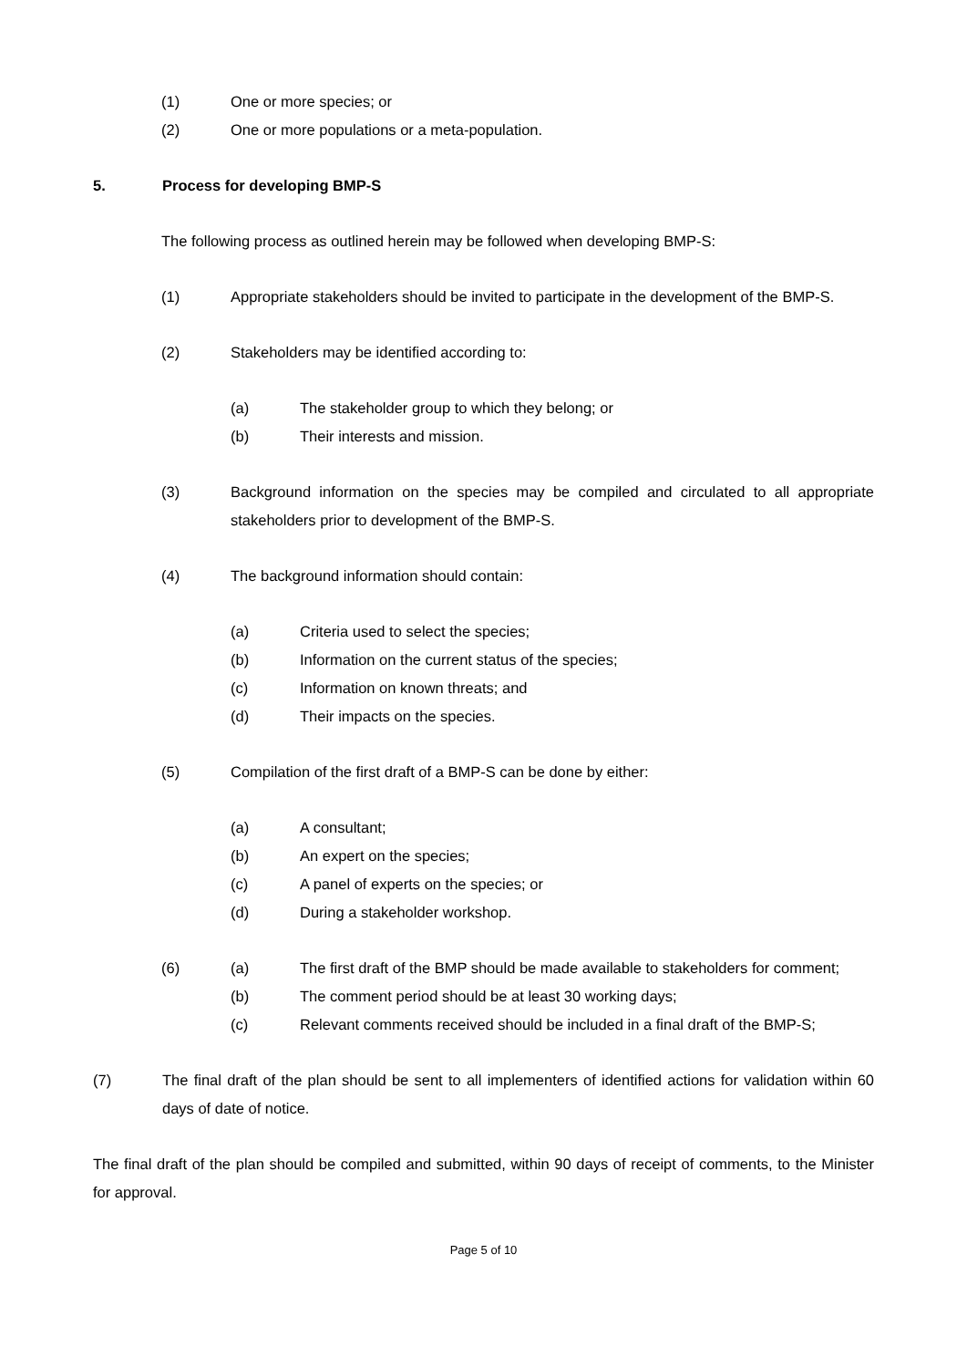(1) One or more species; or
(2) One or more populations or a meta-population.
5. Process for developing BMP-S
The following process as outlined herein may be followed when developing BMP-S:
(1) Appropriate stakeholders should be invited to participate in the development of the BMP-S.
(2) Stakeholders may be identified according to:
(a) The stakeholder group to which they belong; or
(b) Their interests and mission.
(3) Background information on the species may be compiled and circulated to all appropriate stakeholders prior to development of the BMP-S.
(4) The background information should contain:
(a) Criteria used to select the species;
(b) Information on the current status of the species;
(c) Information on known threats; and
(d) Their impacts on the species.
(5) Compilation of the first draft of a BMP-S can be done by either:
(a) A consultant;
(b) An expert on the species;
(c) A panel of experts on the species; or
(d) During a stakeholder workshop.
(6) (a) The first draft of the BMP should be made available to stakeholders for comment;
(b) The comment period should be at least 30 working days;
(c) Relevant comments received should be included in a final draft of the BMP-S;
(7) The final draft of the plan should be sent to all implementers of identified actions for validation within 60 days of date of notice.
The final draft of the plan should be compiled and submitted, within 90 days of receipt of comments, to the Minister for approval.
Page 5 of 10